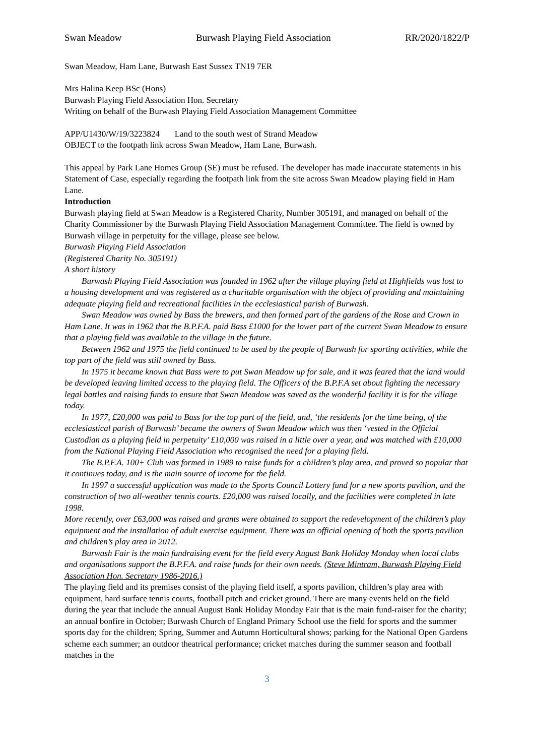Swan Meadow Burwash Playing Field Association RR/2020/1822/P
Swan Meadow, Ham Lane, Burwash East Sussex TN19 7ER
Mrs Halina Keep BSc (Hons)
Burwash Playing Field Association Hon. Secretary
Writing on behalf of the Burwash Playing Field Association Management Committee
APP/U1430/W/19/3223824 Land to the south west of Strand Meadow
OBJECT to the footpath link across Swan Meadow, Ham Lane, Burwash.
This appeal by Park Lane Homes Group (SE) must be refused. The developer has made inaccurate statements in his Statement of Case, especially regarding the footpath link from the site across Swan Meadow playing field in Ham Lane.
Introduction
Burwash playing field at Swan Meadow is a Registered Charity, Number 305191, and managed on behalf of the Charity Commissioner by the Burwash Playing Field Association Management Committee. The field is owned by Burwash village in perpetuity for the village, please see below.
Burwash Playing Field Association
(Registered Charity No. 305191)
A short history
Burwash Playing Field Association was founded in 1962 after the village playing field at Highfields was lost to a housing development and was registered as a charitable organisation with the object of providing and maintaining adequate playing field and recreational facilities in the ecclesiastical parish of Burwash.
Swan Meadow was owned by Bass the brewers, and then formed part of the gardens of the Rose and Crown in Ham Lane. It was in 1962 that the B.P.F.A. paid Bass £1000 for the lower part of the current Swan Meadow to ensure that a playing field was available to the village in the future.
Between 1962 and 1975 the field continued to be used by the people of Burwash for sporting activities, while the top part of the field was still owned by Bass.
In 1975 it became known that Bass were to put Swan Meadow up for sale, and it was feared that the land would be developed leaving limited access to the playing field. The Officers of the B.P.F.A set about fighting the necessary legal battles and raising funds to ensure that Swan Meadow was saved as the wonderful facility it is for the village today.
In 1977, £20,000 was paid to Bass for the top part of the field, and, ‘the residents for the time being, of the ecclesiastical parish of Burwash’ became the owners of Swan Meadow which was then ‘vested in the Official Custodian as a playing field in perpetuity’ £10,000 was raised in a little over a year, and was matched with £10,000 from the National Playing Field Association who recognised the need for a playing field.
The B.P.F.A. 100+ Club was formed in 1989 to raise funds for a children’s play area, and proved so popular that it continues today, and is the main source of income for the field.
In 1997 a successful application was made to the Sports Council Lottery fund for a new sports pavilion, and the construction of two all-weather tennis courts. £20,000 was raised locally, and the facilities were completed in late 1998.
More recently, over £63,000 was raised and grants were obtained to support the redevelopment of the children’s play equipment and the installation of adult exercise equipment. There was an official opening of both the sports pavilion and children’s play area in 2012.
Burwash Fair is the main fundraising event for the field every August Bank Holiday Monday when local clubs and organisations support the B.P.F.A. and raise funds for their own needs. (Steve Mintram, Burwash Playing Field Association Hon. Secretary 1986-2016.)
The playing field and its premises consist of the playing field itself, a sports pavilion, children’s play area with equipment, hard surface tennis courts, football pitch and cricket ground. There are many events held on the field during the year that include the annual August Bank Holiday Monday Fair that is the main fund-raiser for the charity; an annual bonfire in October; Burwash Church of England Primary School use the field for sports and the summer sports day for the children; Spring, Summer and Autumn Horticultural shows; parking for the National Open Gardens scheme each summer; an outdoor theatrical performance; cricket matches during the summer season and football matches in the
3